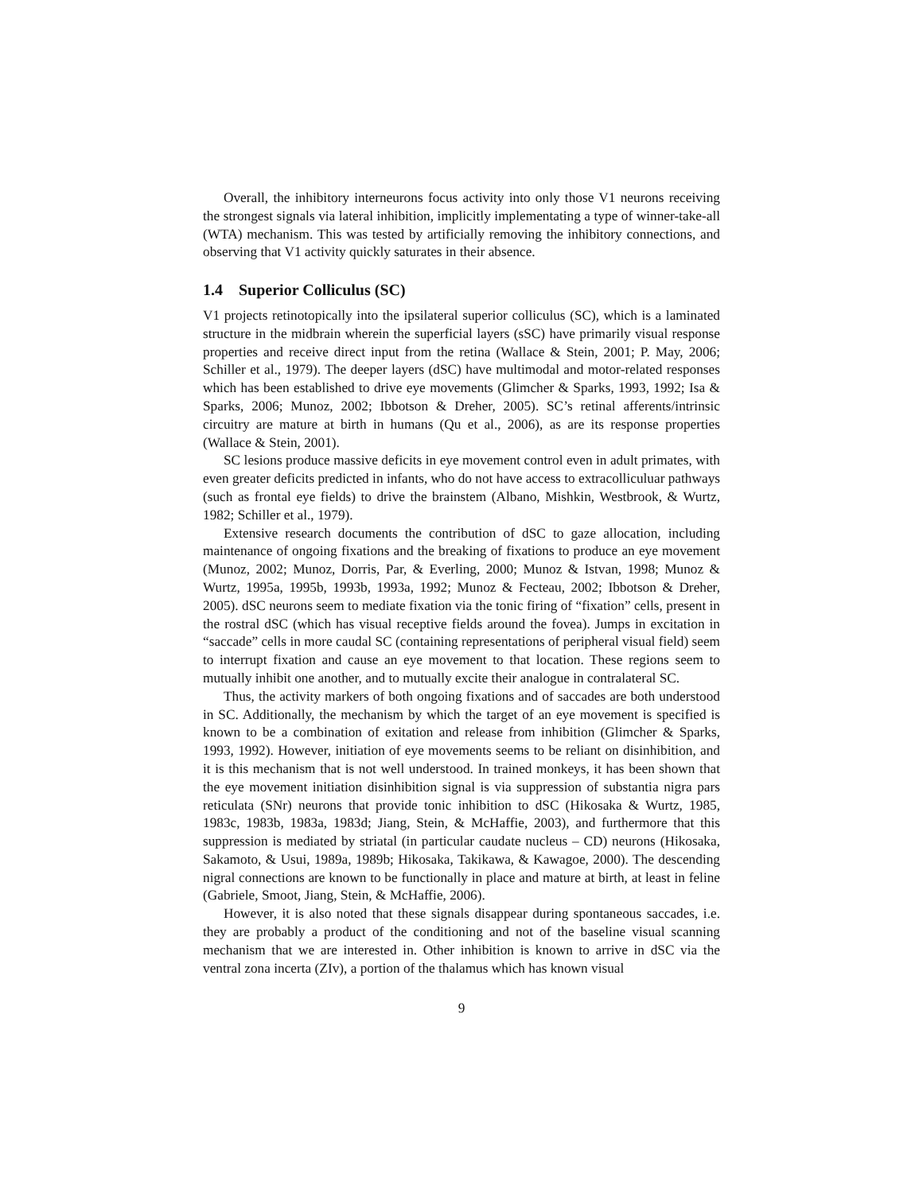Overall, the inhibitory interneurons focus activity into only those V1 neurons receiving the strongest signals via lateral inhibition, implicitly implementating a type of winner-take-all (WTA) mechanism. This was tested by artificially removing the inhibitory connections, and observing that V1 activity quickly saturates in their absence.
1.4 Superior Colliculus (SC)
V1 projects retinotopically into the ipsilateral superior colliculus (SC), which is a laminated structure in the midbrain wherein the superficial layers (sSC) have primarily visual response properties and receive direct input from the retina (Wallace & Stein, 2001; P. May, 2006; Schiller et al., 1979). The deeper layers (dSC) have multimodal and motor-related responses which has been established to drive eye movements (Glimcher & Sparks, 1993, 1992; Isa & Sparks, 2006; Munoz, 2002; Ibbotson & Dreher, 2005). SC’s retinal afferents/intrinsic circuitry are mature at birth in humans (Qu et al., 2006), as are its response properties (Wallace & Stein, 2001).
SC lesions produce massive deficits in eye movement control even in adult primates, with even greater deficits predicted in infants, who do not have access to extracolliculuar pathways (such as frontal eye fields) to drive the brainstem (Albano, Mishkin, Westbrook, & Wurtz, 1982; Schiller et al., 1979).
Extensive research documents the contribution of dSC to gaze allocation, including maintenance of ongoing fixations and the breaking of fixations to produce an eye movement (Munoz, 2002; Munoz, Dorris, Par, & Everling, 2000; Munoz & Istvan, 1998; Munoz & Wurtz, 1995a, 1995b, 1993b, 1993a, 1992; Munoz & Fecteau, 2002; Ibbotson & Dreher, 2005). dSC neurons seem to mediate fixation via the tonic firing of “fixation” cells, present in the rostral dSC (which has visual receptive fields around the fovea). Jumps in excitation in “saccade” cells in more caudal SC (containing representations of peripheral visual field) seem to interrupt fixation and cause an eye movement to that location. These regions seem to mutually inhibit one another, and to mutually excite their analogue in contralateral SC.
Thus, the activity markers of both ongoing fixations and of saccades are both understood in SC. Additionally, the mechanism by which the target of an eye movement is specified is known to be a combination of exitation and release from inhibition (Glimcher & Sparks, 1993, 1992). However, initiation of eye movements seems to be reliant on disinhibition, and it is this mechanism that is not well understood. In trained monkeys, it has been shown that the eye movement initiation disinhibition signal is via suppression of substantia nigra pars reticulata (SNr) neurons that provide tonic inhibition to dSC (Hikosaka & Wurtz, 1985, 1983c, 1983b, 1983a, 1983d; Jiang, Stein, & McHaffie, 2003), and furthermore that this suppression is mediated by striatal (in particular caudate nucleus – CD) neurons (Hikosaka, Sakamoto, & Usui, 1989a, 1989b; Hikosaka, Takikawa, & Kawagoe, 2000). The descending nigral connections are known to be functionally in place and mature at birth, at least in feline (Gabriele, Smoot, Jiang, Stein, & McHaffie, 2006).
However, it is also noted that these signals disappear during spontaneous saccades, i.e. they are probably a product of the conditioning and not of the baseline visual scanning mechanism that we are interested in. Other inhibition is known to arrive in dSC via the ventral zona incerta (ZIv), a portion of the thalamus which has known visual
9